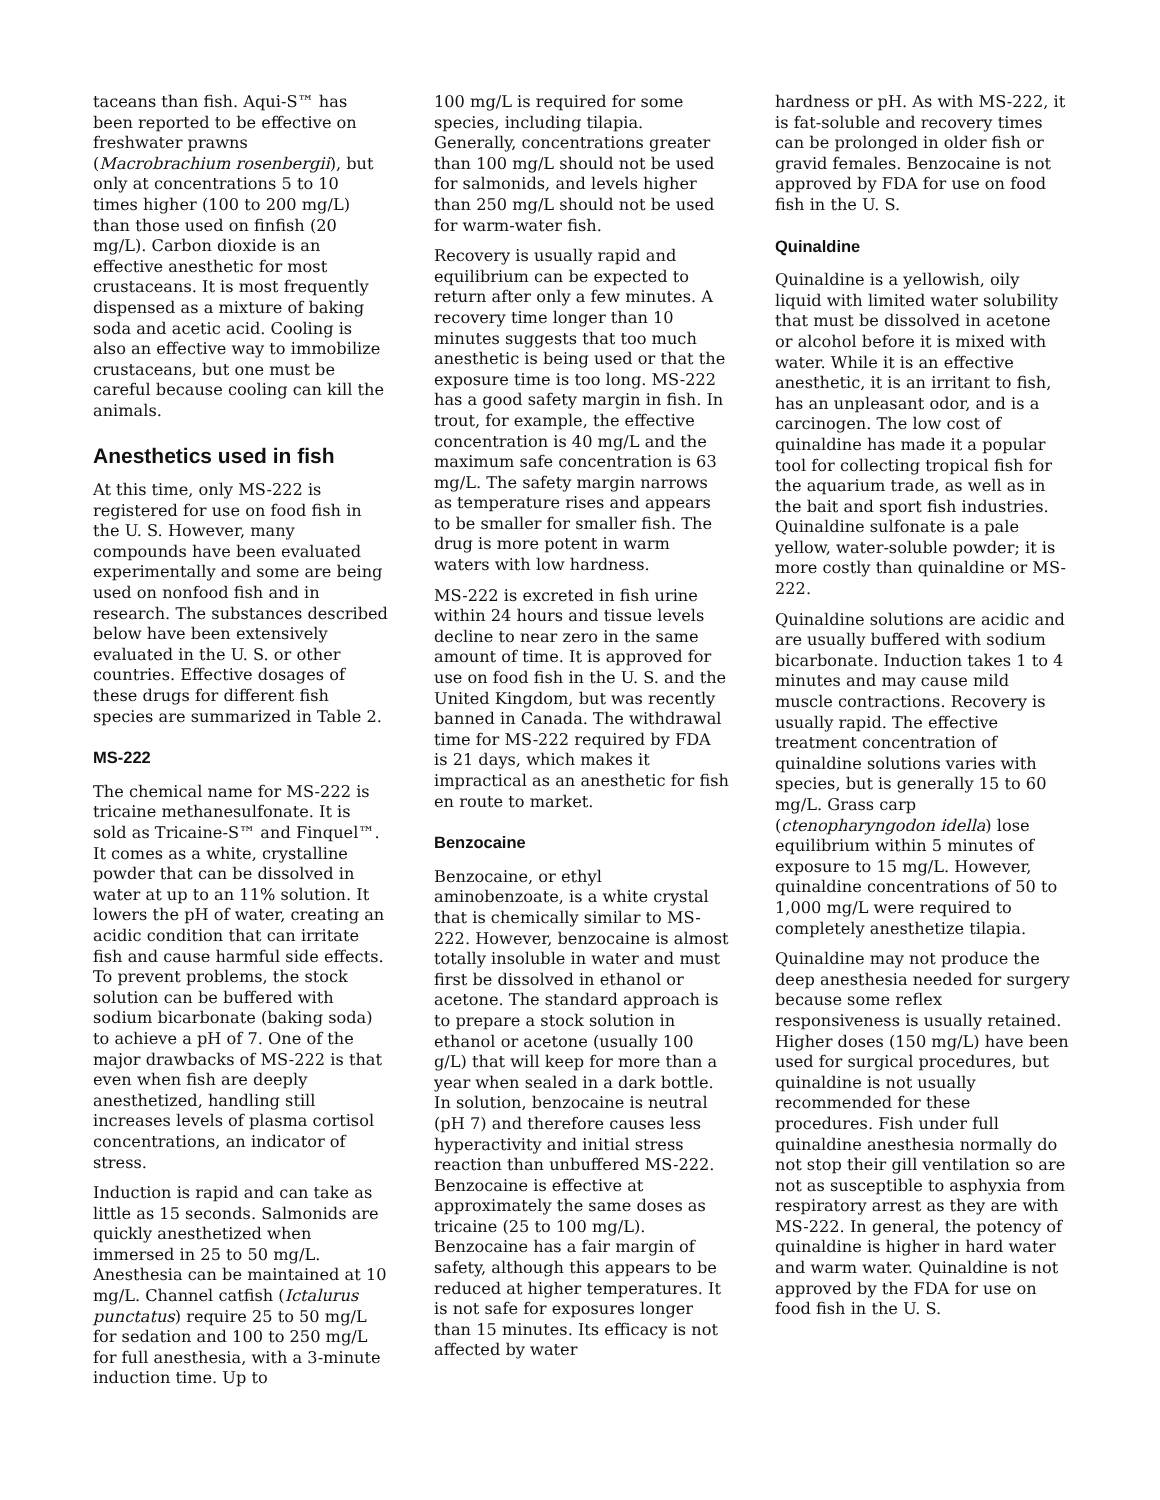taceans than fish. Aqui-S™ has been reported to be effective on freshwater prawns (Macrobrachium rosenbergii), but only at concentrations 5 to 10 times higher (100 to 200 mg/L) than those used on finfish (20 mg/L). Carbon dioxide is an effective anesthetic for most crustaceans. It is most frequently dispensed as a mixture of baking soda and acetic acid. Cooling is also an effective way to immobilize crustaceans, but one must be careful because cooling can kill the animals.
Anesthetics used in fish
At this time, only MS-222 is registered for use on food fish in the U. S. However, many compounds have been evaluated experimentally and some are being used on nonfood fish and in research. The substances described below have been extensively evaluated in the U. S. or other countries. Effective dosages of these drugs for different fish species are summarized in Table 2.
MS-222
The chemical name for MS-222 is tricaine methanesulfonate. It is sold as Tricaine-S™ and Finquel™. It comes as a white, crystalline powder that can be dissolved in water at up to an 11% solution. It lowers the pH of water, creating an acidic condition that can irritate fish and cause harmful side effects. To prevent problems, the stock solution can be buffered with sodium bicarbonate (baking soda) to achieve a pH of 7. One of the major drawbacks of MS-222 is that even when fish are deeply anesthetized, handling still increases levels of plasma cortisol concentrations, an indicator of stress.
Induction is rapid and can take as little as 15 seconds. Salmonids are quickly anesthetized when immersed in 25 to 50 mg/L. Anesthesia can be maintained at 10 mg/L. Channel catfish (Ictalurus punctatus) require 25 to 50 mg/L for sedation and 100 to 250 mg/L for full anesthesia, with a 3-minute induction time. Up to
100 mg/L is required for some species, including tilapia. Generally, concentrations greater than 100 mg/L should not be used for salmonids, and levels higher than 250 mg/L should not be used for warm-water fish.
Recovery is usually rapid and equilibrium can be expected to return after only a few minutes. A recovery time longer than 10 minutes suggests that too much anesthetic is being used or that the exposure time is too long. MS-222 has a good safety margin in fish. In trout, for example, the effective concentration is 40 mg/L and the maximum safe concentration is 63 mg/L. The safety margin narrows as temperature rises and appears to be smaller for smaller fish. The drug is more potent in warm waters with low hardness.
MS-222 is excreted in fish urine within 24 hours and tissue levels decline to near zero in the same amount of time. It is approved for use on food fish in the U. S. and the United Kingdom, but was recently banned in Canada. The withdrawal time for MS-222 required by FDA is 21 days, which makes it impractical as an anesthetic for fish en route to market.
Benzocaine
Benzocaine, or ethyl aminobenzoate, is a white crystal that is chemically similar to MS-222. However, benzocaine is almost totally insoluble in water and must first be dissolved in ethanol or acetone. The standard approach is to prepare a stock solution in ethanol or acetone (usually 100 g/L) that will keep for more than a year when sealed in a dark bottle. In solution, benzocaine is neutral (pH 7) and therefore causes less hyperactivity and initial stress reaction than unbuffered MS-222. Benzocaine is effective at approximately the same doses as tricaine (25 to 100 mg/L). Benzocaine has a fair margin of safety, although this appears to be reduced at higher temperatures. It is not safe for exposures longer than 15 minutes. Its efficacy is not affected by water
hardness or pH. As with MS-222, it is fat-soluble and recovery times can be prolonged in older fish or gravid females. Benzocaine is not approved by FDA for use on food fish in the U. S.
Quinaldine
Quinaldine is a yellowish, oily liquid with limited water solubility that must be dissolved in acetone or alcohol before it is mixed with water. While it is an effective anesthetic, it is an irritant to fish, has an unpleasant odor, and is a carcinogen. The low cost of quinaldine has made it a popular tool for collecting tropical fish for the aquarium trade, as well as in the bait and sport fish industries. Quinaldine sulfonate is a pale yellow, water-soluble powder; it is more costly than quinaldine or MS-222.
Quinaldine solutions are acidic and are usually buffered with sodium bicarbonate. Induction takes 1 to 4 minutes and may cause mild muscle contractions. Recovery is usually rapid. The effective treatment concentration of quinaldine solutions varies with species, but is generally 15 to 60 mg/L. Grass carp (ctenopharyngodon idella) lose equilibrium within 5 minutes of exposure to 15 mg/L. However, quinaldine concentrations of 50 to 1,000 mg/L were required to completely anesthetize tilapia.
Quinaldine may not produce the deep anesthesia needed for surgery because some reflex responsiveness is usually retained. Higher doses (150 mg/L) have been used for surgical procedures, but quinaldine is not usually recommended for these procedures. Fish under full quinaldine anesthesia normally do not stop their gill ventilation so are not as susceptible to asphyxia from respiratory arrest as they are with MS-222. In general, the potency of quinaldine is higher in hard water and warm water. Quinaldine is not approved by the FDA for use on food fish in the U. S.